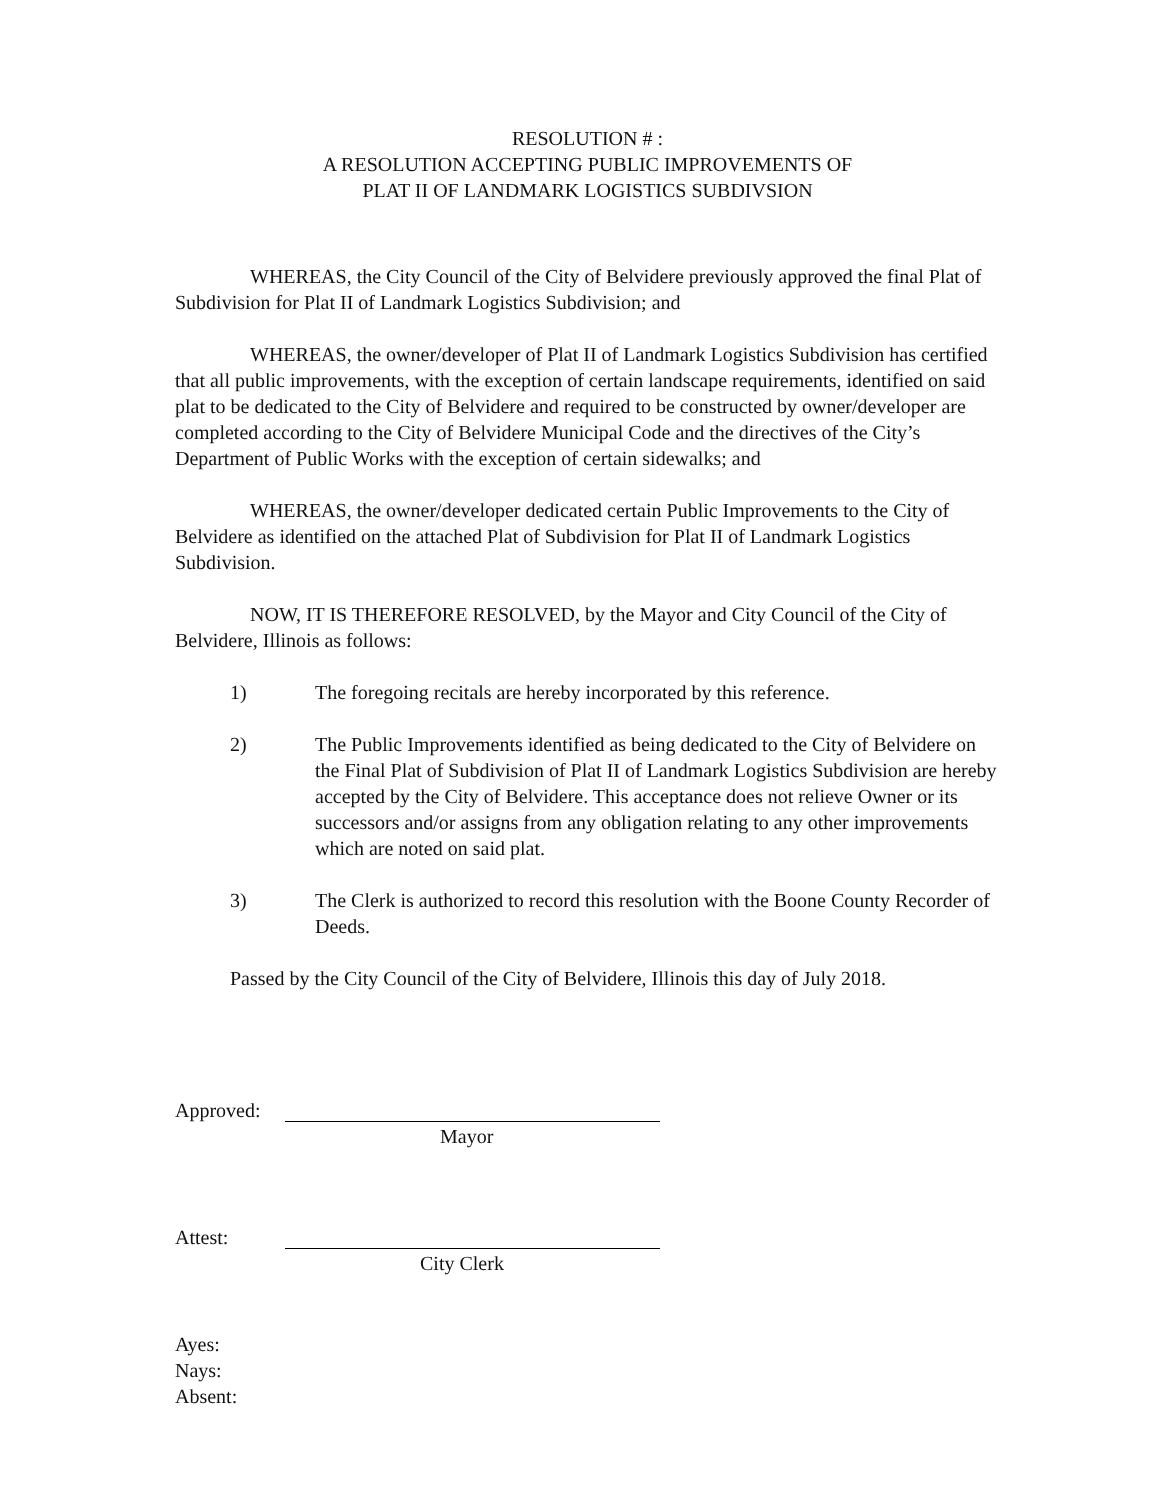RESOLUTION # :
A RESOLUTION ACCEPTING PUBLIC IMPROVEMENTS OF
PLAT II OF LANDMARK LOGISTICS SUBDIVSION
WHEREAS, the City Council of the City of Belvidere previously approved the final Plat of Subdivision for Plat II of Landmark Logistics Subdivision; and
WHEREAS, the owner/developer of Plat II of Landmark Logistics Subdivision has certified that all public improvements, with the exception of certain landscape requirements, identified on said plat to be dedicated to the City of Belvidere and required to be constructed by owner/developer are completed according to the City of Belvidere Municipal Code and the directives of the City’s Department of Public Works with the exception of certain sidewalks; and
WHEREAS, the owner/developer dedicated certain Public Improvements to the City of Belvidere as identified on the attached Plat of Subdivision for Plat II of Landmark Logistics Subdivision.
NOW, IT IS THEREFORE RESOLVED, by the Mayor and City Council of the City of Belvidere, Illinois as follows:
1) The foregoing recitals are hereby incorporated by this reference.
2) The Public Improvements identified as being dedicated to the City of Belvidere on the Final Plat of Subdivision of Plat II of Landmark Logistics Subdivision are hereby accepted by the City of Belvidere. This acceptance does not relieve Owner or its successors and/or assigns from any obligation relating to any other improvements which are noted on said plat.
3) The Clerk is authorized to record this resolution with the Boone County Recorder of Deeds.
Passed by the City Council of the City of Belvidere, Illinois this day of July 2018.
Approved:
Mayor
Attest:
City Clerk
Ayes:
Nays:
Absent: